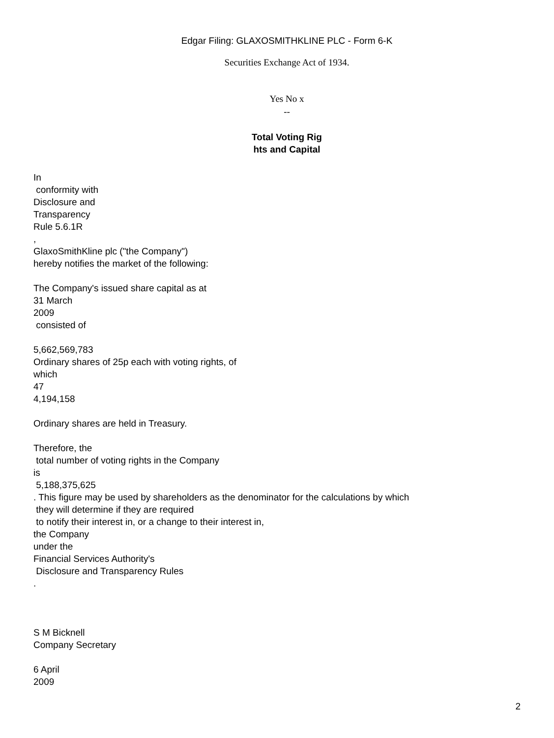Edgar Filing: GLAXOSMITHKLINE PLC - Form 6-K
Securities Exchange Act of 1934.
Yes No x
--
Total Voting Rig
hts and Capital
In conformity with Disclosure and Transparency Rule 5.6.1R , GlaxoSmithKline plc ("the Company") hereby notifies the market of the following: The Company's issued share capital as at 31 March 2009 consisted of 5,662,569,783 Ordinary shares of 25p each with voting rights, of which 47 4,194,158 Ordinary shares are held in Treasury. Therefore, the total number of voting rights in the Company is 5,188,375,625 . This figure may be used by shareholders as the denominator for the calculations by which they will determine if they are required to notify their interest in, or a change to their interest in, the Company under the Financial Services Authority's Disclosure and Transparency Rules . S M Bicknell Company Secretary 6 April 2009
2